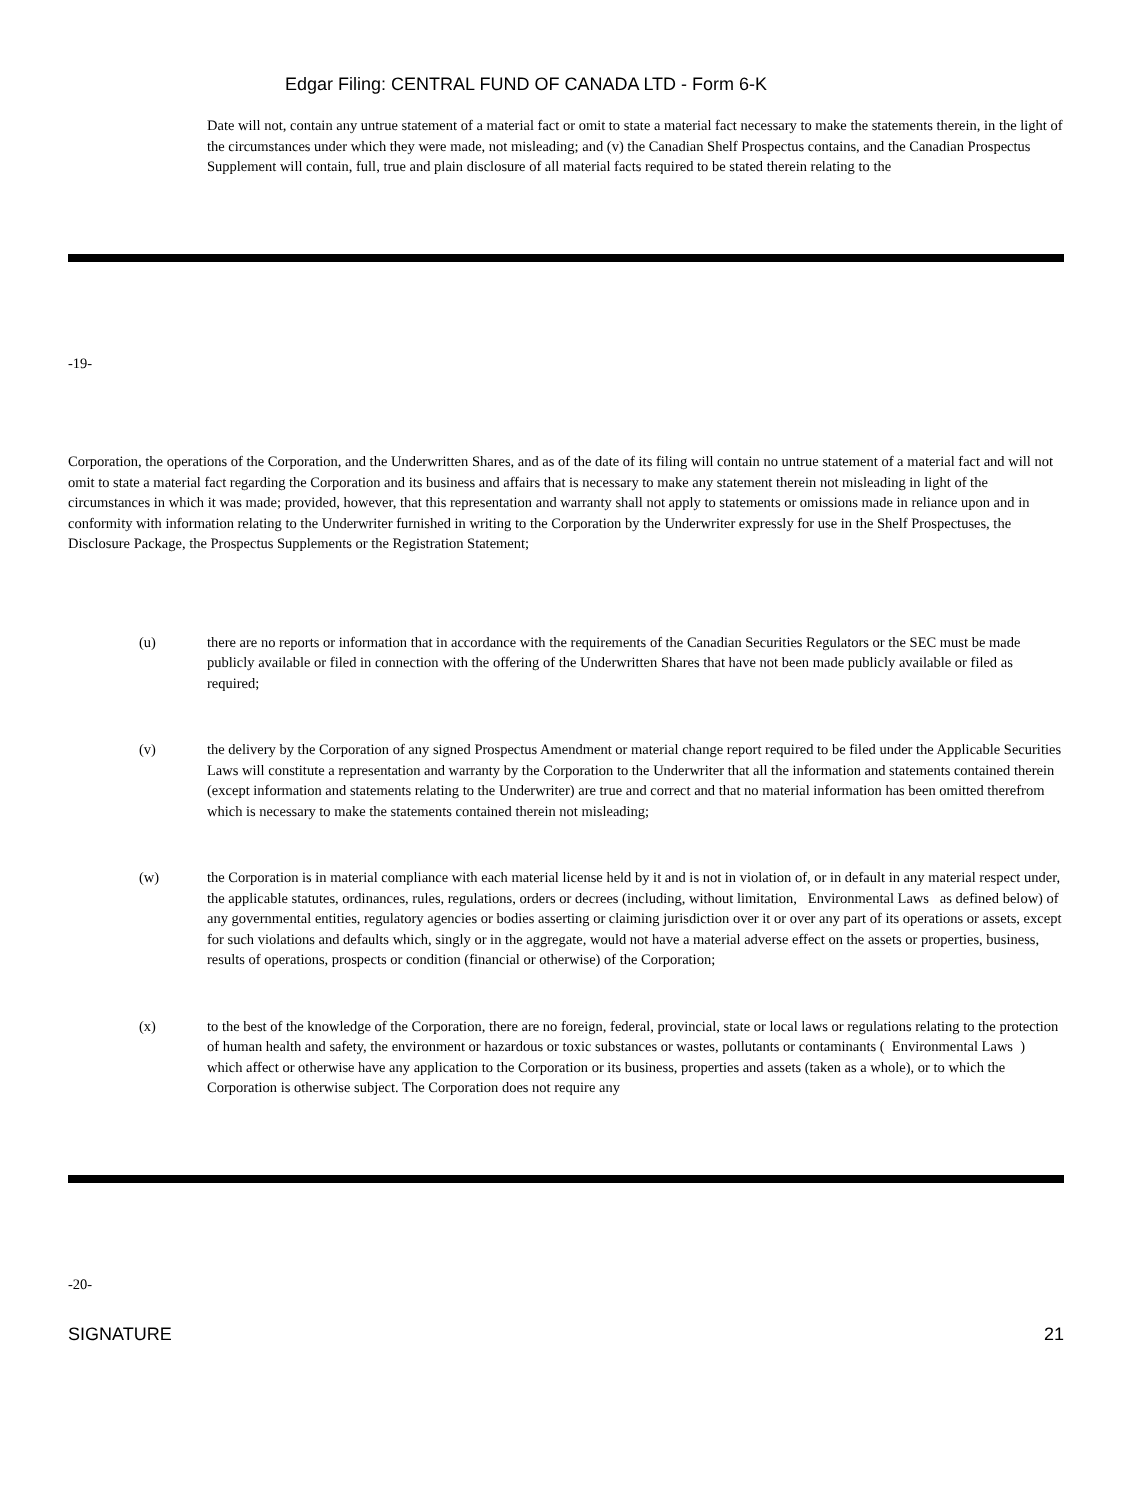Edgar Filing: CENTRAL FUND OF CANADA LTD - Form 6-K
Date will not, contain any untrue statement of a material fact or omit to state a material fact necessary to make the statements therein, in the light of the circumstances under which they were made, not misleading; and (v) the Canadian Shelf Prospectus contains, and the Canadian Prospectus Supplement will contain, full, true and plain disclosure of all material facts required to be stated therein relating to the
-19-
Corporation, the operations of the Corporation, and the Underwritten Shares, and as of the date of its filing will contain no untrue statement of a material fact and will not omit to state a material fact regarding the Corporation and its business and affairs that is necessary to make any statement therein not misleading in light of the circumstances in which it was made; provided, however, that this representation and warranty shall not apply to statements or omissions made in reliance upon and in conformity with information relating to the Underwriter furnished in writing to the Corporation by the Underwriter expressly for use in the Shelf Prospectuses, the Disclosure Package, the Prospectus Supplements or the Registration Statement;
(u) there are no reports or information that in accordance with the requirements of the Canadian Securities Regulators or the SEC must be made publicly available or filed in connection with the offering of the Underwritten Shares that have not been made publicly available or filed as required;
(v) the delivery by the Corporation of any signed Prospectus Amendment or material change report required to be filed under the Applicable Securities Laws will constitute a representation and warranty by the Corporation to the Underwriter that all the information and statements contained therein (except information and statements relating to the Underwriter) are true and correct and that no material information has been omitted therefrom which is necessary to make the statements contained therein not misleading;
(w) the Corporation is in material compliance with each material license held by it and is not in violation of, or in default in any material respect under, the applicable statutes, ordinances, rules, regulations, orders or decrees (including, without limitation, Environmental Laws as defined below) of any governmental entities, regulatory agencies or bodies asserting or claiming jurisdiction over it or over any part of its operations or assets, except for such violations and defaults which, singly or in the aggregate, would not have a material adverse effect on the assets or properties, business, results of operations, prospects or condition (financial or otherwise) of the Corporation;
(x) to the best of the knowledge of the Corporation, there are no foreign, federal, provincial, state or local laws or regulations relating to the protection of human health and safety, the environment or hazardous or toxic substances or wastes, pollutants or contaminants ( Environmental Laws ) which affect or otherwise have any application to the Corporation or its business, properties and assets (taken as a whole), or to which the Corporation is otherwise subject. The Corporation does not require any
-20-
SIGNATURE 21